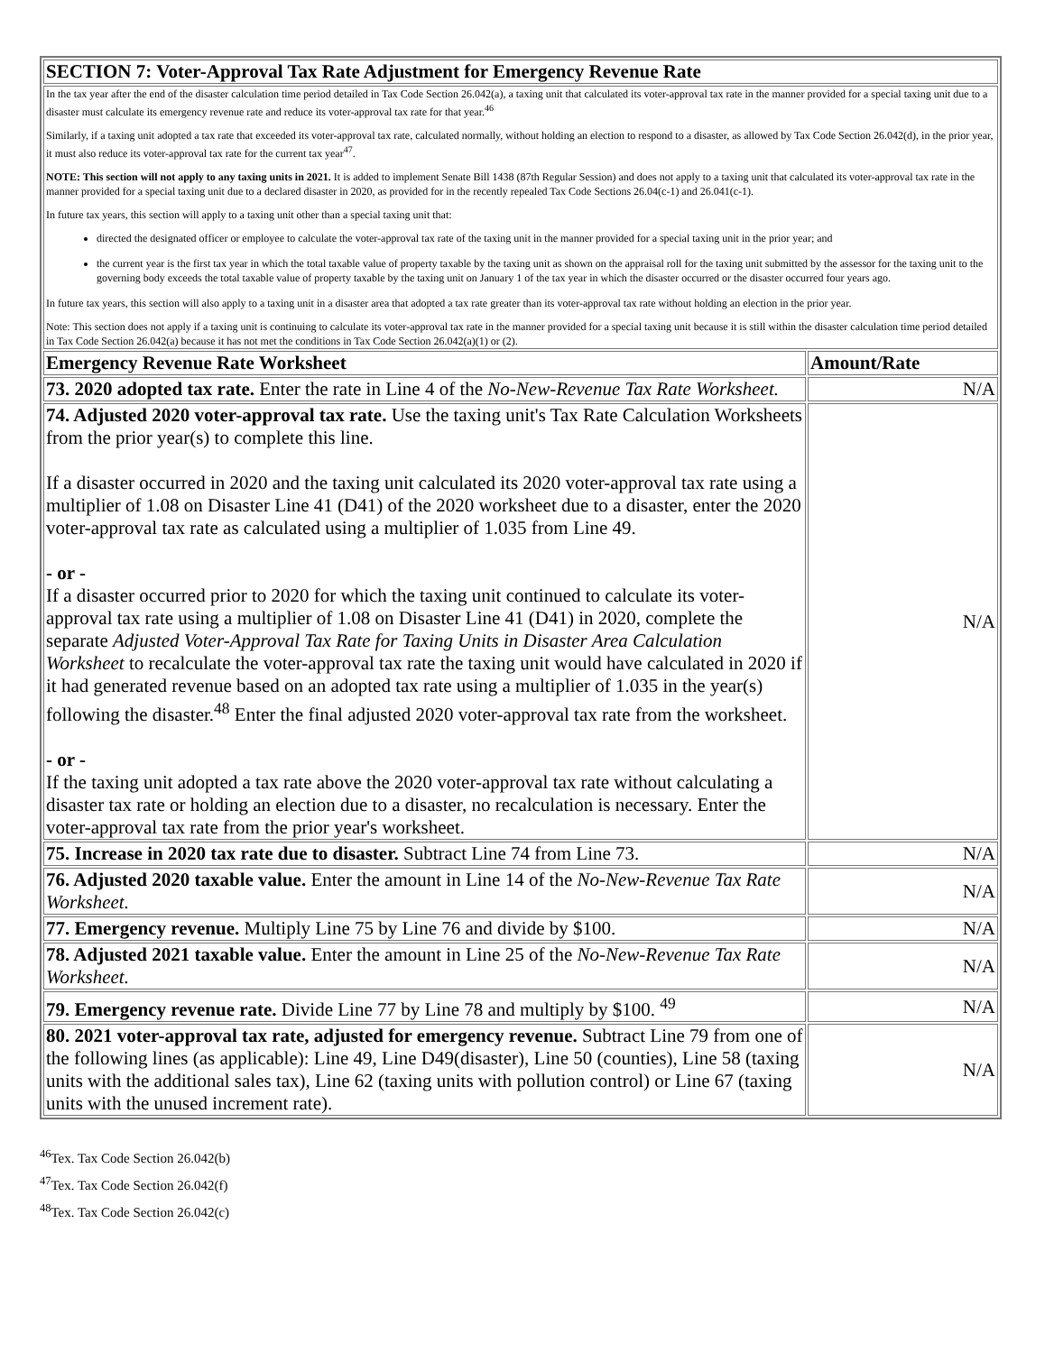| SECTION 7: Voter-Approval Tax Rate Adjustment for Emergency Revenue Rate | |
| --- | --- |
| In the tax year after the end of the disaster calculation time period detailed in Tax Code Section 26.042(a), a taxing unit that calculated its voter-approval tax rate in the manner provided for a special taxing unit due to a disaster must calculate its emergency revenue rate and reduce its voter-approval tax rate for that year.<sup>46</sup> Similarly, if a taxing unit adopted a tax rate that exceeded its voter-approval tax rate, calculated normally, without holding an election to respond to a disaster, as allowed by Tax Code Section 26.042(d), in the prior year, it must also reduce its voter-approval tax rate for the current tax year<sup>47</sup>. NOTE: This section will not apply to any taxing units in 2021. It is added to implement Senate Bill 1438 (87th Regular Session) and does not apply to a taxing unit that calculated its voter-approval tax rate in the manner provided for a special taxing unit due to a declared disaster in 2020, as provided for in the recently repealed Tax Code Sections 26.04(c-1) and 26.041(c-1). In future tax years, this section will apply to a taxing unit other than a special taxing unit that: directed the designated officer or employee to calculate the voter-approval tax rate of the taxing unit in the manner provided for a special taxing unit in the prior year; and the current year is the first tax year in which the total taxable value of property taxable by the taxing unit as shown on the appraisal roll for the taxing unit submitted by the assessor for the taxing unit to the governing body exceeds the total taxable value of property taxable by the taxing unit on January 1 of the tax year in which the disaster occurred or the disaster occurred four years ago. In future tax years, this section will also apply to a taxing unit in a disaster area that adopted a tax rate greater than its voter-approval tax rate without holding an election in the prior year. Note: This section does not apply if a taxing unit is continuing to calculate its voter-approval tax rate in the manner provided for a special taxing unit because it is still within the disaster calculation time period detailed in Tax Code Section 26.042(a) because it has not met the conditions in Tax Code Section 26.042(a)(1) or (2). | |
| Emergency Revenue Rate Worksheet | Amount/Rate |
| 73. 2020 adopted tax rate. Enter the rate in Line 4 of the No-New-Revenue Tax Rate Worksheet. | N/A |
| 74. Adjusted 2020 voter-approval tax rate. Use the taxing unit's Tax Rate Calculation Worksheets from the prior year(s) to complete this line. If a disaster occurred in 2020 and the taxing unit calculated its 2020 voter-approval tax rate using a multiplier of 1.08 on Disaster Line 41 (D41) of the 2020 worksheet due to a disaster, enter the 2020 voter-approval tax rate as calculated using a multiplier of 1.035 from Line 49. - or - If a disaster occurred prior to 2020 for which the taxing unit continued to calculate its voter-approval tax rate using a multiplier of 1.08 on Disaster Line 41 (D41) in 2020, complete the separate Adjusted Voter-Approval Tax Rate for Taxing Units in Disaster Area Calculation Worksheet to recalculate the voter-approval tax rate the taxing unit would have calculated in 2020 if it had generated revenue based on an adopted tax rate using a multiplier of 1.035 in the year(s) following the disaster.<sup>48</sup> Enter the final adjusted 2020 voter-approval tax rate from the worksheet. - or - If the taxing unit adopted a tax rate above the 2020 voter-approval tax rate without calculating a disaster tax rate or holding an election due to a disaster, no recalculation is necessary. Enter the voter-approval tax rate from the prior year's worksheet. | N/A |
| 75. Increase in 2020 tax rate due to disaster. Subtract Line 74 from Line 73. | N/A |
| 76. Adjusted 2020 taxable value. Enter the amount in Line 14 of the No-New-Revenue Tax Rate Worksheet. | N/A |
| 77. Emergency revenue. Multiply Line 75 by Line 76 and divide by $100. | N/A |
| 78. Adjusted 2021 taxable value. Enter the amount in Line 25 of the No-New-Revenue Tax Rate Worksheet. | N/A |
| 79. Emergency revenue rate. Divide Line 77 by Line 78 and multiply by $100. <sup>49</sup> | N/A |
| 80. 2021 voter-approval tax rate, adjusted for emergency revenue. Subtract Line 79 from one of the following lines (as applicable): Line 49, Line D49(disaster), Line 50 (counties), Line 58 (taxing units with the additional sales tax), Line 62 (taxing units with pollution control) or Line 67 (taxing units with the unused increment rate). | N/A |
<sup>46</sup> Tex. Tax Code Section 26.042(b)
<sup>47</sup> Tex. Tax Code Section 26.042(f)
<sup>48</sup> Tex. Tax Code Section 26.042(c)